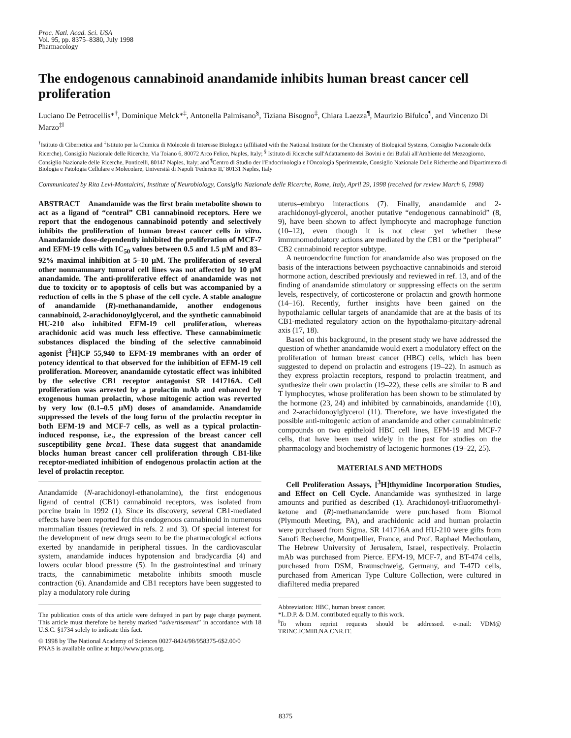Proc. Natl. Acad. Sci. USA
Vol. 95, pp. 8375–8380, July 1998
Pharmacology
The endogenous cannabinoid anandamide inhibits human breast cancer cell proliferation
Luciano De Petrocellis*<sup>†</sup>, Dominique Melck*<sup>‡</sup>, Antonella Palmisano<sup>§</sup>, Tiziana Bisogno<sup>‡</sup>, Chiara Laezza<sup>¶</sup>, Maurizio Bifulco<sup>¶</sup>, and Vincenzo Di Marzo<sup>‡‖</sup>
<sup>†</sup> Istituto di Cibernetica and <sup>‡</sup>Istituto per la Chimica di Molecole di Interesse Biologico (affiliated with the National Institute for the Chemistry of Biological Systems, Consiglio Nazionale delle Ricerche), Consiglio Nazionale delle Ricerche, Via Toiano 6, 80072 Arco Felice, Naples, Italy; <sup>§</sup> Istituto di Ricerche sull'Adattamento dei Bovini e dei Bufali all'Ambiente del Mezzogiorno, Consiglio Nazionale delle Ricerche, Ponticelli, 80147 Naples, Italy; and <sup>¶</sup>Centro di Studio der l'Endocrinologia e l'Oncologia Sperimentale, Consiglio Nazionale Delle Richerche and Dipartimento di Biologia e Patologia Cellulare e Molecolare, Università di Napoli 'Federico II,' 80131 Naples, Italy
Communicated by Rita Levi-Montalcini, Institute of Neurobiology, Consiglio Nazionale delle Ricerche, Rome, Italy, April 29, 1998 (received for review March 6, 1998)
ABSTRACT Anandamide was the first brain metabolite shown to act as a ligand of “central” CB1 cannabinoid receptors. Here we report that the endogenous cannabinoid potently and selectively inhibits the proliferation of human breast cancer cells in vitro. Anandamide dose-dependently inhibited the proliferation of MCF-7 and EFM-19 cells with IC<sub>50</sub> values between 0.5 and 1.5 μM and 83–92% maximal inhibition at 5–10 μM. The proliferation of several other nonmammary tumoral cell lines was not affected by 10 μM anandamide. The anti-proliferative effect of anandamide was not due to toxicity or to apoptosis of cells but was accompanied by a reduction of cells in the S phase of the cell cycle. A stable analogue of anandamide (R)-methanandamide, another endogenous cannabinoid, 2-arachidonoylglycerol, and the synthetic cannabinoid HU-210 also inhibited EFM-19 cell proliferation, whereas arachidonic acid was much less effective. These cannabimimetic substances displaced the binding of the selective cannabinoid agonist [<sup>3</sup>H]CP 55,940 to EFM-19 membranes with an order of potency identical to that observed for the inhibition of EFM-19 cell proliferation. Moreover, anandamide cytostatic effect was inhibited by the selective CB1 receptor antagonist SR 141716A. Cell proliferation was arrested by a prolactin mAb and enhanced by exogenous human prolactin, whose mitogenic action was reverted by very low (0.1–0.5 μM) doses of anandamide. Anandamide suppressed the levels of the long form of the prolactin receptor in both EFM-19 and MCF-7 cells, as well as a typical prolactin-induced response, i.e., the expression of the breast cancer cell susceptibility gene brca1. These data suggest that anandamide blocks human breast cancer cell proliferation through CB1-like receptor-mediated inhibition of endogenous prolactin action at the level of prolactin receptor.
Anandamide (N-arachidonoyl-ethanolamine), the first endogenous ligand of central (CB1) cannabinoid receptors, was isolated from porcine brain in 1992 (1). Since its discovery, several CB1-mediated effects have been reported for this endogenous cannabinoid in numerous mammalian tissues (reviewed in refs. 2 and 3). Of special interest for the development of new drugs seem to be the pharmacological actions exerted by anandamide in peripheral tissues. In the cardiovascular system, anandamide induces hypotension and bradycardia (4) and lowers ocular blood pressure (5). In the gastrointestinal and urinary tracts, the cannabimimetic metabolite inhibits smooth muscle contraction (6). Anandamide and CB1 receptors have been suggested to play a modulatory role during
The publication costs of this article were defrayed in part by page charge payment. This article must therefore be hereby marked “advertisement” in accordance with 18 U.S.C. §1734 solely to indicate this fact.
© 1998 by The National Academy of Sciences 0027-8424/98/958375-6$2.00/0
PNAS is available online at http://www.pnas.org.
uterus–embryo interactions (7). Finally, anandamide and 2-arachidonoyl-glycerol, another putative “endogenous cannabinoid” (8, 9), have been shown to affect lymphocyte and macrophage function (10–12), even though it is not clear yet whether these immunomodulatory actions are mediated by the CB1 or the “peripheral” CB2 cannabinoid receptor subtype.
A neuroendocrine function for anandamide also was proposed on the basis of the interactions between psychoactive cannabinoids and steroid hormone action, described previously and reviewed in ref. 13, and of the finding of anandamide stimulatory or suppressing effects on the serum levels, respectively, of corticosterone or prolactin and growth hormone (14–16). Recently, further insights have been gained on the hypothalamic cellular targets of anandamide that are at the basis of its CB1-mediated regulatory action on the hypothalamo-pituitary-adrenal axis (17, 18).
Based on this background, in the present study we have addressed the question of whether anandamide would exert a modulatory effect on the proliferation of human breast cancer (HBC) cells, which has been suggested to depend on prolactin and estrogens (19–22). In asmuch as they express prolactin receptors, respond to prolactin treatment, and synthesize their own prolactin (19–22), these cells are similar to B and T lymphocytes, whose proliferation has been shown to be stimulated by the hormone (23, 24) and inhibited by cannabinoids, anandamide (10), and 2-arachidonoylglycerol (11). Therefore, we have investigated the possible anti-mitogenic action of anandamide and other cannabimimetic compounds on two epitheloid HBC cell lines, EFM-19 and MCF-7 cells, that have been used widely in the past for studies on the pharmacology and biochemistry of lactogenic hormones (19–22, 25).
MATERIALS AND METHODS
Cell Proliferation Assays, [<sup>3</sup>H]thymidine Incorporation Studies, and Effect on Cell Cycle. Anandamide was synthesized in large amounts and purified as described (1). Arachidonoyl-trifluoromethyl-ketone and (R)-methanandamide were purchased from Biomol (Plymouth Meeting, PA), and arachidonic acid and human prolactin were purchased from Sigma. SR 141716A and HU-210 were gifts from Sanofi Recherche, Montpellier, France, and Prof. Raphael Mechoulam, The Hebrew University of Jerusalem, Israel, respectively. Prolactin mAb was purchased from Pierce. EFM-19, MCF-7, and BT-474 cells, purchased from DSM, Braunschweig, Germany, and T-47D cells, purchased from American Type Culture Collection, were cultured in diafiltered media prepared
Abbreviation: HBC, human breast cancer.
*L.D.P. & D.M. contributed equally to this work.
<sup>‖</sup> To whom reprint requests should be addressed. e-mail: VDM@ TRINC.ICMIB.NA.CNR.IT.
8375